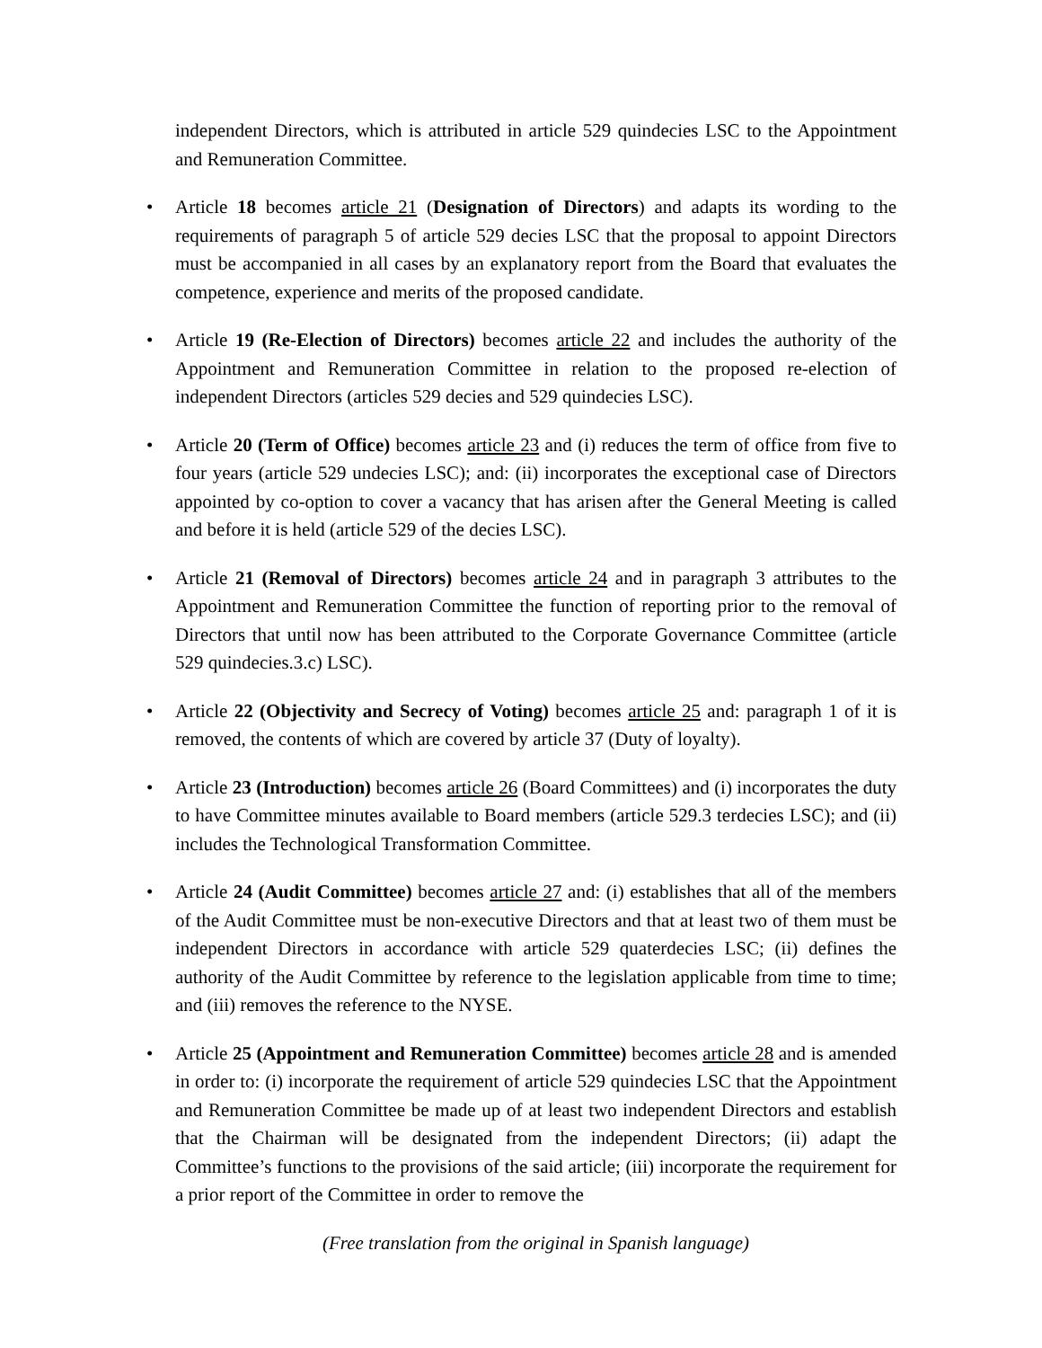independent Directors, which is attributed in article 529 quindecies LSC to the Appointment and Remuneration Committee.
• Article 18 becomes article 21 (Designation of Directors) and adapts its wording to the requirements of paragraph 5 of article 529 decies LSC that the proposal to appoint Directors must be accompanied in all cases by an explanatory report from the Board that evaluates the competence, experience and merits of the proposed candidate.
• Article 19 (Re-Election of Directors) becomes article 22 and includes the authority of the Appointment and Remuneration Committee in relation to the proposed re-election of independent Directors (articles 529 decies and 529 quindecies LSC).
• Article 20 (Term of Office) becomes article 23 and (i) reduces the term of office from five to four years (article 529 undecies LSC); and: (ii) incorporates the exceptional case of Directors appointed by co-option to cover a vacancy that has arisen after the General Meeting is called and before it is held (article 529 of the decies LSC).
• Article 21 (Removal of Directors) becomes article 24 and in paragraph 3 attributes to the Appointment and Remuneration Committee the function of reporting prior to the removal of Directors that until now has been attributed to the Corporate Governance Committee (article 529 quindecies.3.c) LSC).
• Article 22 (Objectivity and Secrecy of Voting) becomes article 25 and: paragraph 1 of it is removed, the contents of which are covered by article 37 (Duty of loyalty).
• Article 23 (Introduction) becomes article 26 (Board Committees) and (i) incorporates the duty to have Committee minutes available to Board members (article 529.3 terdecies LSC); and (ii) includes the Technological Transformation Committee.
• Article 24 (Audit Committee) becomes article 27 and: (i) establishes that all of the members of the Audit Committee must be non-executive Directors and that at least two of them must be independent Directors in accordance with article 529 quaterdecies LSC; (ii) defines the authority of the Audit Committee by reference to the legislation applicable from time to time; and (iii) removes the reference to the NYSE.
• Article 25 (Appointment and Remuneration Committee) becomes article 28 and is amended in order to: (i) incorporate the requirement of article 529 quindecies LSC that the Appointment and Remuneration Committee be made up of at least two independent Directors and establish that the Chairman will be designated from the independent Directors; (ii) adapt the Committee’s functions to the provisions of the said article; (iii) incorporate the requirement for a prior report of the Committee in order to remove the
(Free translation from the original in Spanish language)